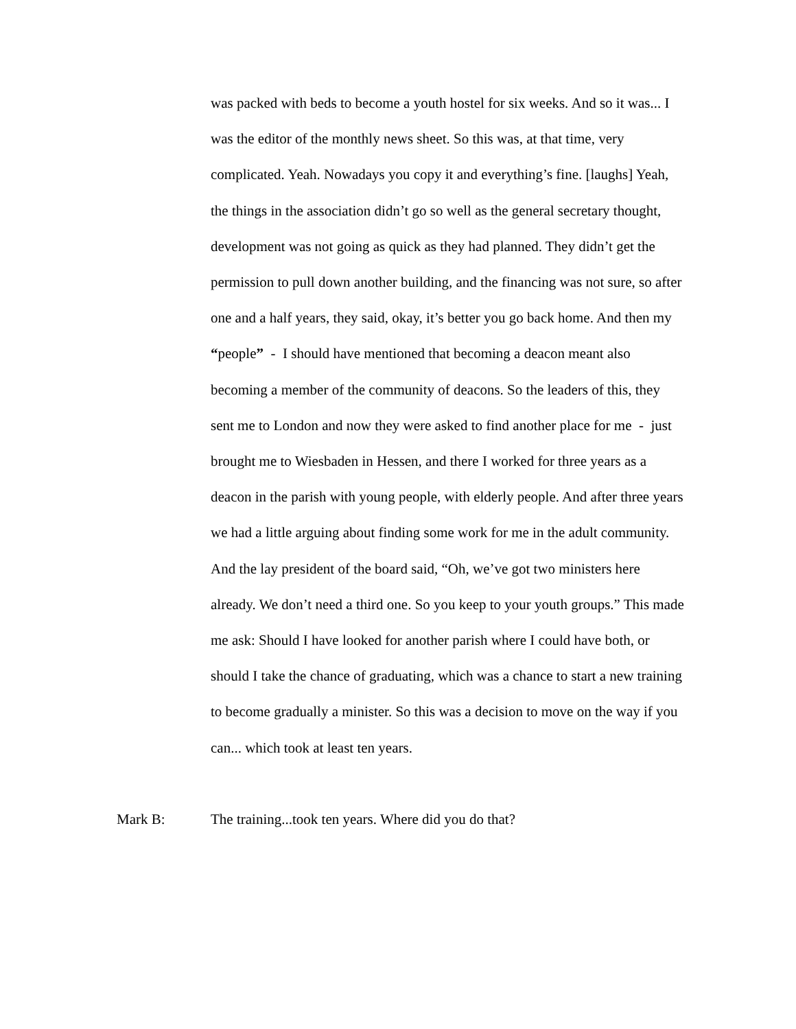was packed with beds to become a youth hostel for six weeks. And so it was... I was the editor of the monthly news sheet. So this was, at that time, very complicated. Yeah. Nowadays you copy it and everything’s fine. [laughs] Yeah, the things in the association didn’t go so well as the general secretary thought, development was not going as quick as they had planned. They didn’t get the permission to pull down another building, and the financing was not sure, so after one and a half years, they said, okay, it’s better you go back home. And then my “people” - I should have mentioned that becoming a deacon meant also becoming a member of the community of deacons. So the leaders of this, they sent me to London and now they were asked to find another place for me - just brought me to Wiesbaden in Hessen, and there I worked for three years as a deacon in the parish with young people, with elderly people. And after three years we had a little arguing about finding some work for me in the adult community. And the lay president of the board said, “Oh, we’ve got two ministers here already. We don’t need a third one. So you keep to your youth groups.” This made me ask: Should I have looked for another parish where I could have both, or should I take the chance of graduating, which was a chance to start a new training to become gradually a minister. So this was a decision to move on the way if you can... which took at least ten years.
Mark B: The training...took ten years. Where did you do that?